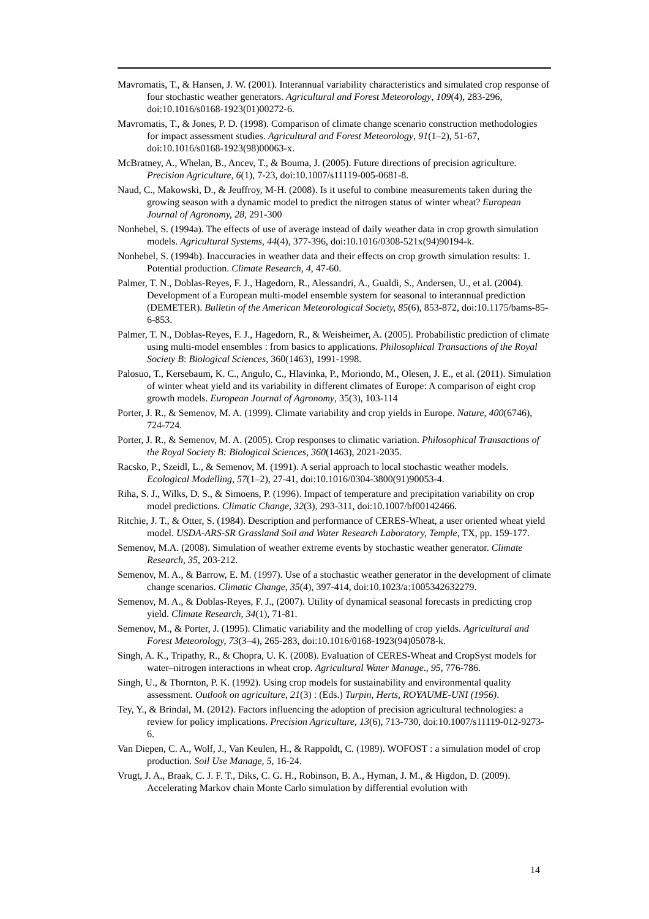Mavromatis, T., & Hansen, J. W. (2001). Interannual variability characteristics and simulated crop response of four stochastic weather generators. Agricultural and Forest Meteorology, 109(4), 283-296, doi:10.1016/s0168-1923(01)00272-6.
Mavromatis, T., & Jones, P. D. (1998). Comparison of climate change scenario construction methodologies for impact assessment studies. Agricultural and Forest Meteorology, 91(1–2), 51-67, doi:10.1016/s0168-1923(98)00063-x.
McBratney, A., Whelan, B., Ancev, T., & Bouma, J. (2005). Future directions of precision agriculture. Precision Agriculture, 6(1), 7-23, doi:10.1007/s11119-005-0681-8.
Naud, C., Makowski, D., & Jeuffroy, M-H. (2008). Is it useful to combine measurements taken during the growing season with a dynamic model to predict the nitrogen status of winter wheat? European Journal of Agronomy, 28, 291-300
Nonhebel, S. (1994a). The effects of use of average instead of daily weather data in crop growth simulation models. Agricultural Systems, 44(4), 377-396, doi:10.1016/0308-521x(94)90194-k.
Nonhebel, S. (1994b). Inaccuracies in weather data and their effects on crop growth simulation results: 1. Potential production. Climate Research, 4, 47-60.
Palmer, T. N., Doblas-Reyes, F. J., Hagedorn, R., Alessandri, A., Gualdi, S., Andersen, U., et al. (2004). Development of a European multi-model ensemble system for seasonal to interannual prediction (DEMETER). Bulletin of the American Meteorological Society, 85(6), 853-872, doi:10.1175/bams-85-6-853.
Palmer, T. N., Doblas-Reyes, F. J., Hagedorn, R., & Weisheimer, A. (2005). Probabilistic prediction of climate using multi-model ensembles : from basics to applications. Philosophical Transactions of the Royal Society B: Biological Sciences, 360(1463), 1991-1998.
Palosuo, T., Kersebaum, K. C., Angulo, C., Hlavinka, P., Moriondo, M., Olesen, J. E., et al. (2011). Simulation of winter wheat yield and its variability in different climates of Europe: A comparison of eight crop growth models. European Journal of Agronomy, 35(3), 103-114
Porter, J. R., & Semenov, M. A. (1999). Climate variability and crop yields in Europe. Nature, 400(6746), 724-724.
Porter, J. R., & Semenov, M. A. (2005). Crop responses to climatic variation. Philosophical Transactions of the Royal Society B: Biological Sciences, 360(1463), 2021-2035.
Racsko, P., Szeidl, L., & Semenov, M. (1991). A serial approach to local stochastic weather models. Ecological Modelling, 57(1–2), 27-41, doi:10.1016/0304-3800(91)90053-4.
Riha, S. J., Wilks, D. S., & Simoens, P. (1996). Impact of temperature and precipitation variability on crop model predictions. Climatic Change, 32(3), 293-311, doi:10.1007/bf00142466.
Ritchie, J. T., & Otter, S. (1984). Description and performance of CERES-Wheat, a user oriented wheat yield model. USDA-ARS-SR Grassland Soil and Water Research Laboratory, Temple, TX, pp. 159-177.
Semenov, M.A. (2008). Simulation of weather extreme events by stochastic weather generator. Climate Research, 35, 203-212.
Semenov, M. A., & Barrow, E. M. (1997). Use of a stochastic weather generator in the development of climate change scenarios. Climatic Change, 35(4), 397-414, doi:10.1023/a:1005342632279.
Semenov, M. A., & Doblas-Reyes, F. J., (2007). Utility of dynamical seasonal forecasts in predicting crop yield. Climate Research, 34(1), 71-81.
Semenov, M., & Porter, J. (1995). Climatic variability and the modelling of crop yields. Agricultural and Forest Meteorology, 73(3–4), 265-283, doi:10.1016/0168-1923(94)05078-k.
Singh, A. K., Tripathy, R., & Chopra, U. K. (2008). Evaluation of CERES-Wheat and CropSyst models for water–nitrogen interactions in wheat crop. Agricultural Water Manage., 95, 776-786.
Singh, U., & Thornton, P. K. (1992). Using crop models for sustainability and environmental quality assessment. Outlook on agriculture, 21(3) : (Eds.) Turpin, Herts, ROYAUME-UNI (1956).
Tey, Y., & Brindal, M. (2012). Factors influencing the adoption of precision agricultural technologies: a review for policy implications. Precision Agriculture, 13(6), 713-730, doi:10.1007/s11119-012-9273-6.
Van Diepen, C. A., Wolf, J., Van Keulen, H., & Rappoldt, C. (1989). WOFOST : a simulation model of crop production. Soil Use Manage, 5, 16-24.
Vrugt, J. A., Braak, C. J. F. T., Diks, C. G. H., Robinson, B. A., Hyman, J. M., & Higdon, D. (2009). Accelerating Markov chain Monte Carlo simulation by differential evolution with
14